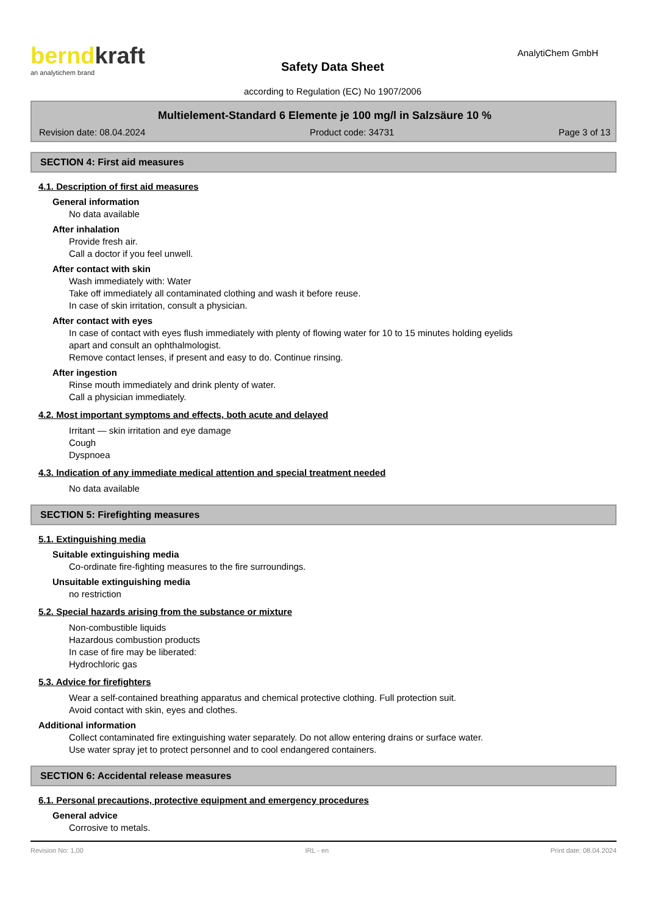berndkraft
an analytichem brand
Safety Data Sheet
according to Regulation (EC) No 1907/2006
AnalytiChem GmbH
Multielement-Standard 6 Elemente je 100 mg/l in Salzsäure 10 %
Revision date: 08.04.2024 Product code: 34731 Page 3 of 13
SECTION 4: First aid measures
4.1. Description of first aid measures
General information
No data available
After inhalation
Provide fresh air.
Call a doctor if you feel unwell.
After contact with skin
Wash immediately with: Water
Take off immediately all contaminated clothing and wash it before reuse.
In case of skin irritation, consult a physician.
After contact with eyes
In case of contact with eyes flush immediately with plenty of flowing water for 10 to 15 minutes holding eyelids
apart and consult an ophthalmologist.
Remove contact lenses, if present and easy to do. Continue rinsing.
After ingestion
Rinse mouth immediately and drink plenty of water.
Call a physician immediately.
4.2. Most important symptoms and effects, both acute and delayed
Irritant — skin irritation and eye damage
Cough
Dyspnoea
4.3. Indication of any immediate medical attention and special treatment needed
No data available
SECTION 5: Firefighting measures
5.1. Extinguishing media
Suitable extinguishing media
Co-ordinate fire-fighting measures to the fire surroundings.
Unsuitable extinguishing media
no restriction
5.2. Special hazards arising from the substance or mixture
Non-combustible liquids
Hazardous combustion products
In case of fire may be liberated:
Hydrochloric gas
5.3. Advice for firefighters
Wear a self-contained breathing apparatus and chemical protective clothing. Full protection suit.
Avoid contact with skin, eyes and clothes.
Additional information
Collect contaminated fire extinguishing water separately. Do not allow entering drains or surface water.
Use water spray jet to protect personnel and to cool endangered containers.
SECTION 6: Accidental release measures
6.1. Personal precautions, protective equipment and emergency procedures
General advice
Corrosive to metals.
Revision No: 1,00 IRL - en Print date: 08.04.2024